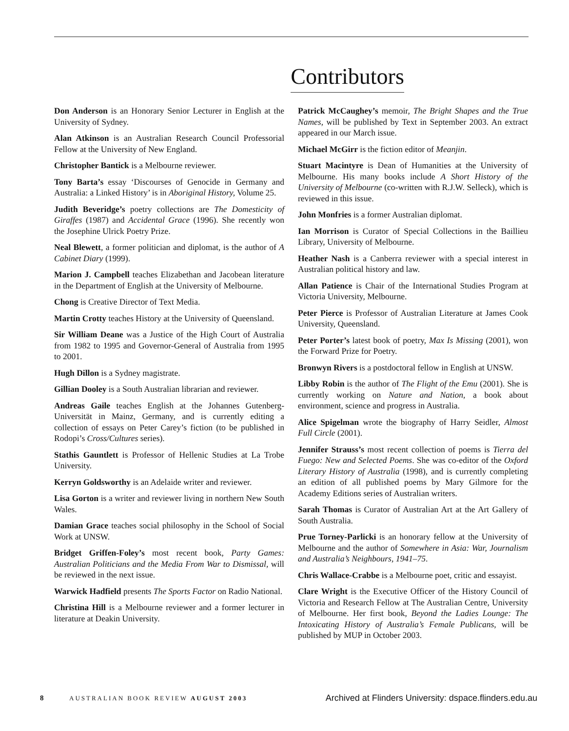Contributors
Don Anderson is an Honorary Senior Lecturer in English at the University of Sydney.
Alan Atkinson is an Australian Research Council Professorial Fellow at the University of New England.
Christopher Bantick is a Melbourne reviewer.
Tony Barta’s essay ‘Discourses of Genocide in Germany and Australia: a Linked History’ is in Aboriginal History, Volume 25.
Judith Beveridge’s poetry collections are The Domesticity of Giraffes (1987) and Accidental Grace (1996). She recently won the Josephine Ulrick Poetry Prize.
Neal Blewett, a former politician and diplomat, is the author of A Cabinet Diary (1999).
Marion J. Campbell teaches Elizabethan and Jacobean literature in the Department of English at the University of Melbourne.
Chong is Creative Director of Text Media.
Martin Crotty teaches History at the University of Queensland.
Sir William Deane was a Justice of the High Court of Australia from 1982 to 1995 and Governor-General of Australia from 1995 to 2001.
Hugh Dillon is a Sydney magistrate.
Gillian Dooley is a South Australian librarian and reviewer.
Andreas Gaile teaches English at the Johannes Gutenberg-Universität in Mainz, Germany, and is currently editing a collection of essays on Peter Carey’s fiction (to be published in Rodopi’s Cross/Cultures series).
Stathis Gauntlett is Professor of Hellenic Studies at La Trobe University.
Kerryn Goldsworthy is an Adelaide writer and reviewer.
Lisa Gorton is a writer and reviewer living in northern New South Wales.
Damian Grace teaches social philosophy in the School of Social Work at UNSW.
Bridget Griffen-Foley’s most recent book, Party Games: Australian Politicians and the Media From War to Dismissal, will be reviewed in the next issue.
Warwick Hadfield presents The Sports Factor on Radio National.
Christina Hill is a Melbourne reviewer and a former lecturer in literature at Deakin University.
Patrick McCaughey’s memoir, The Bright Shapes and the True Names, will be published by Text in September 2003. An extract appeared in our March issue.
Michael McGirr is the fiction editor of Meanjin.
Stuart Macintyre is Dean of Humanities at the University of Melbourne. His many books include A Short History of the University of Melbourne (co-written with R.J.W. Selleck), which is reviewed in this issue.
John Monfries is a former Australian diplomat.
Ian Morrison is Curator of Special Collections in the Baillieu Library, University of Melbourne.
Heather Nash is a Canberra reviewer with a special interest in Australian political history and law.
Allan Patience is Chair of the International Studies Program at Victoria University, Melbourne.
Peter Pierce is Professor of Australian Literature at James Cook University, Queensland.
Peter Porter’s latest book of poetry, Max Is Missing (2001), won the Forward Prize for Poetry.
Bronwyn Rivers is a postdoctoral fellow in English at UNSW.
Libby Robin is the author of The Flight of the Emu (2001). She is currently working on Nature and Nation, a book about environment, science and progress in Australia.
Alice Spigelman wrote the biography of Harry Seidler, Almost Full Circle (2001).
Jennifer Strauss’s most recent collection of poems is Tierra del Fuego: New and Selected Poems. She was co-editor of the Oxford Literary History of Australia (1998), and is currently completing an edition of all published poems by Mary Gilmore for the Academy Editions series of Australian writers.
Sarah Thomas is Curator of Australian Art at the Art Gallery of South Australia.
Prue Torney-Parlicki is an honorary fellow at the University of Melbourne and the author of Somewhere in Asia: War, Journalism and Australia’s Neighbours, 1941–75.
Chris Wallace-Crabbe is a Melbourne poet, critic and essayist.
Clare Wright is the Executive Officer of the History Council of Victoria and Research Fellow at The Australian Centre, University of Melbourne. Her first book, Beyond the Ladies Lounge: The Intoxicating History of Australia’s Female Publicans, will be published by MUP in October 2003.
8 AUSTRALIAN BOOK REVIEW AUGUST 2003 Archived at Flinders University: dspace.flinders.edu.au